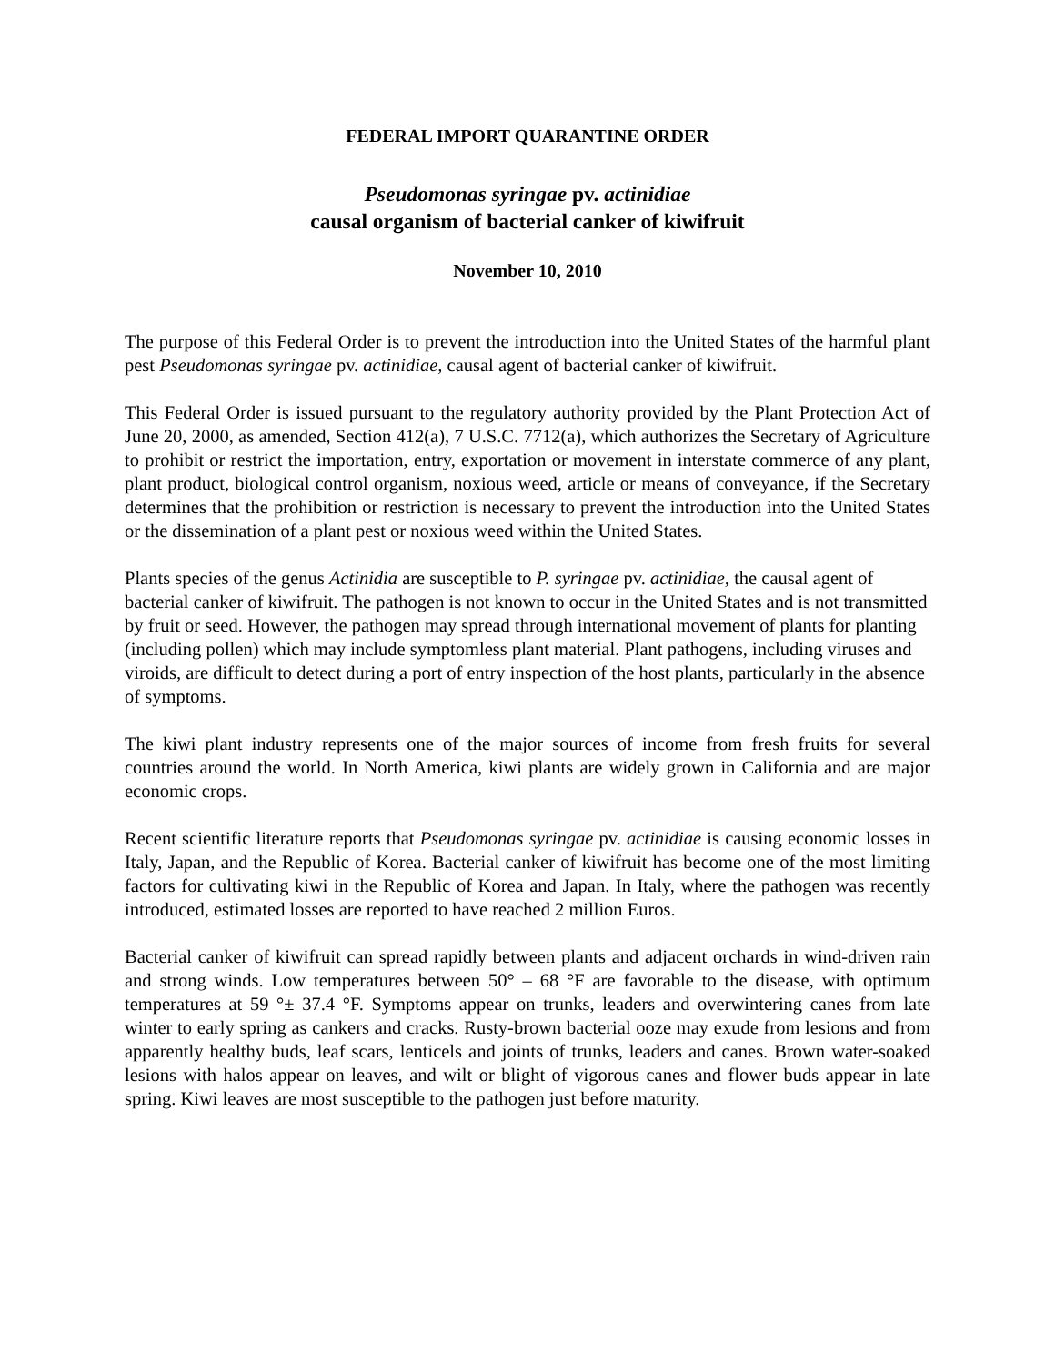FEDERAL IMPORT QUARANTINE ORDER
Pseudomonas syringae pv. actinidiae
causal organism of bacterial canker of kiwifruit
November 10, 2010
The purpose of this Federal Order is to prevent the introduction into the United States of the harmful plant pest Pseudomonas syringae pv. actinidiae, causal agent of bacterial canker of kiwifruit.
This Federal Order is issued pursuant to the regulatory authority provided by the Plant Protection Act of June 20, 2000, as amended, Section 412(a), 7 U.S.C. 7712(a), which authorizes the Secretary of Agriculture to prohibit or restrict the importation, entry, exportation or movement in interstate commerce of any plant, plant product, biological control organism, noxious weed, article or means of conveyance, if the Secretary determines that the prohibition or restriction is necessary to prevent the introduction into the United States or the dissemination of a plant pest or noxious weed within the United States.
Plants species of the genus Actinidia are susceptible to P. syringae pv. actinidiae, the causal agent of bacterial canker of kiwifruit. The pathogen is not known to occur in the United States and is not transmitted by fruit or seed. However, the pathogen may spread through international movement of plants for planting (including pollen) which may include symptomless plant material. Plant pathogens, including viruses and viroids, are difficult to detect during a port of entry inspection of the host plants, particularly in the absence of symptoms.
The kiwi plant industry represents one of the major sources of income from fresh fruits for several countries around the world. In North America, kiwi plants are widely grown in California and are major economic crops.
Recent scientific literature reports that Pseudomonas syringae pv. actinidiae is causing economic losses in Italy, Japan, and the Republic of Korea. Bacterial canker of kiwifruit has become one of the most limiting factors for cultivating kiwi in the Republic of Korea and Japan. In Italy, where the pathogen was recently introduced, estimated losses are reported to have reached 2 million Euros.
Bacterial canker of kiwifruit can spread rapidly between plants and adjacent orchards in wind-driven rain and strong winds. Low temperatures between 50° – 68 °F are favorable to the disease, with optimum temperatures at 59 °± 37.4 °F. Symptoms appear on trunks, leaders and overwintering canes from late winter to early spring as cankers and cracks. Rusty-brown bacterial ooze may exude from lesions and from apparently healthy buds, leaf scars, lenticels and joints of trunks, leaders and canes. Brown water-soaked lesions with halos appear on leaves, and wilt or blight of vigorous canes and flower buds appear in late spring. Kiwi leaves are most susceptible to the pathogen just before maturity.